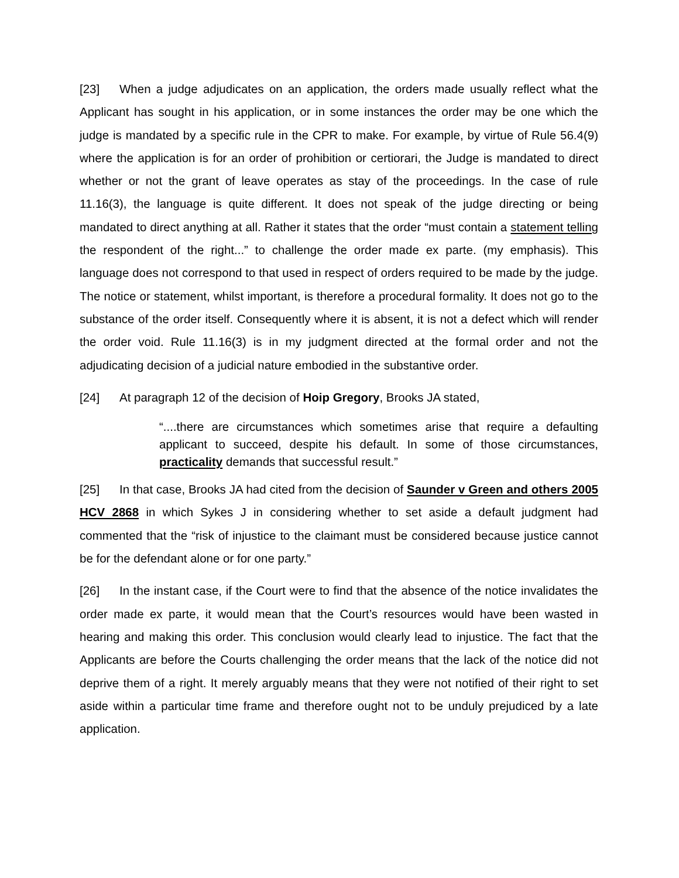[23] When a judge adjudicates on an application, the orders made usually reflect what the Applicant has sought in his application, or in some instances the order may be one which the judge is mandated by a specific rule in the CPR to make. For example, by virtue of Rule 56.4(9) where the application is for an order of prohibition or certiorari, the Judge is mandated to direct whether or not the grant of leave operates as stay of the proceedings. In the case of rule 11.16(3), the language is quite different. It does not speak of the judge directing or being mandated to direct anything at all. Rather it states that the order “must contain a statement telling the respondent of the right...” to challenge the order made ex parte. (my emphasis). This language does not correspond to that used in respect of orders required to be made by the judge. The notice or statement, whilst important, is therefore a procedural formality. It does not go to the substance of the order itself. Consequently where it is absent, it is not a defect which will render the order void. Rule 11.16(3) is in my judgment directed at the formal order and not the adjudicating decision of a judicial nature embodied in the substantive order.
[24] At paragraph 12 of the decision of Hoip Gregory, Brooks JA stated,
“....there are circumstances which sometimes arise that require a defaulting applicant to succeed, despite his default. In some of those circumstances, practicality demands that successful result.”
[25] In that case, Brooks JA had cited from the decision of Saunder v Green and others 2005 HCV 2868 in which Sykes J in considering whether to set aside a default judgment had commented that the “risk of injustice to the claimant must be considered because justice cannot be for the defendant alone or for one party.”
[26] In the instant case, if the Court were to find that the absence of the notice invalidates the order made ex parte, it would mean that the Court’s resources would have been wasted in hearing and making this order. This conclusion would clearly lead to injustice. The fact that the Applicants are before the Courts challenging the order means that the lack of the notice did not deprive them of a right. It merely arguably means that they were not notified of their right to set aside within a particular time frame and therefore ought not to be unduly prejudiced by a late application.